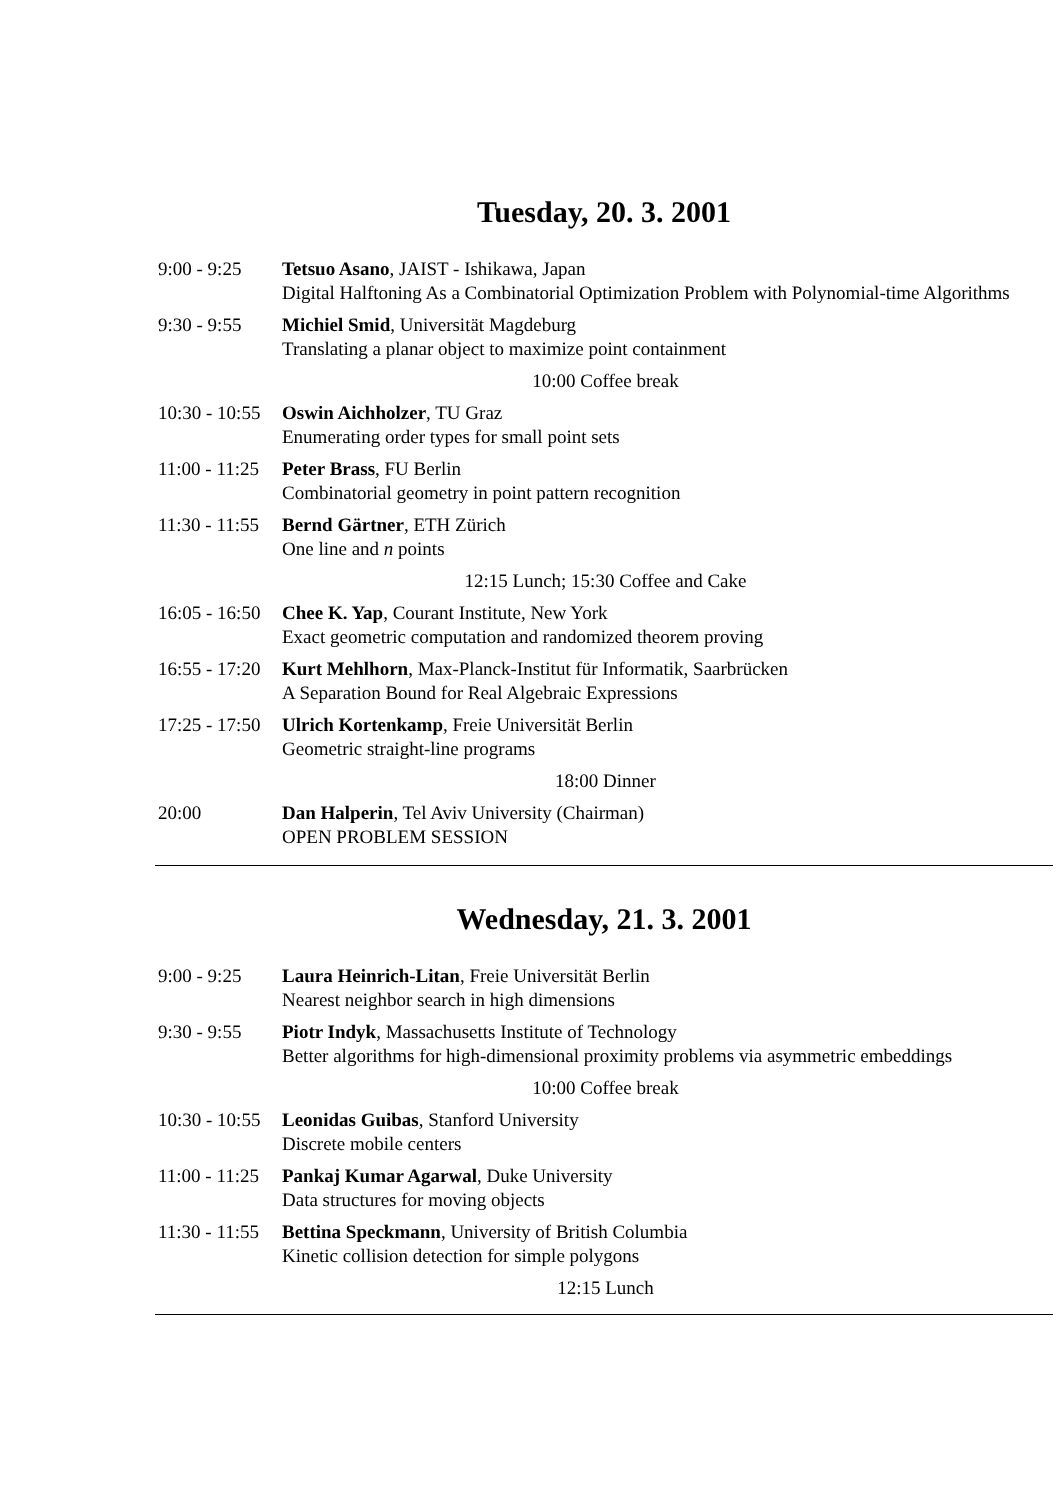Tuesday, 20. 3. 2001
| 9:00 - 9:25 | Tetsuo Asano , JAIST - Ishikawa, Japan Digital Halftoning As a Combinatorial Optimization Problem with Polynomial-time Algorithms |
| 9:30 - 9:55 | Michiel Smid , Universität Magdeburg Translating a planar object to maximize point containment |
| 10:00 Coffee break | |
| 10:30 - 10:55 | Oswin Aichholzer , TU Graz Enumerating order types for small point sets |
| 11:00 - 11:25 | Peter Brass , FU Berlin Combinatorial geometry in point pattern recognition |
| 11:30 - 11:55 | Bernd Gärtner , ETH Zürich One line and n points |
| 12:15 Lunch; 15:30 Coffee and Cake | |
| 16:05 - 16:50 | Chee K. Yap , Courant Institute, New York Exact geometric computation and randomized theorem proving |
| 16:55 - 17:20 | Kurt Mehlhorn , Max-Planck-Institut für Informatik, Saarbrücken A Separation Bound for Real Algebraic Expressions |
| 17:25 - 17:50 | Ulrich Kortenkamp , Freie Universität Berlin Geometric straight-line programs |
| 18:00 Dinner | |
| 20:00 | Dan Halperin , Tel Aviv University (Chairman) OPEN PROBLEM SESSION |
Wednesday, 21. 3. 2001
| 9:00 - 9:25 | Laura Heinrich-Litan , Freie Universität Berlin Nearest neighbor search in high dimensions |
| 9:30 - 9:55 | Piotr Indyk , Massachusetts Institute of Technology Better algorithms for high-dimensional proximity problems via asymmetric embeddings |
| 10:00 Coffee break | |
| 10:30 - 10:55 | Leonidas Guibas , Stanford University Discrete mobile centers |
| 11:00 - 11:25 | Pankaj Kumar Agarwal , Duke University Data structures for moving objects |
| 11:30 - 11:55 | Bettina Speckmann , University of British Columbia Kinetic collision detection for simple polygons |
| 12:15 Lunch | |